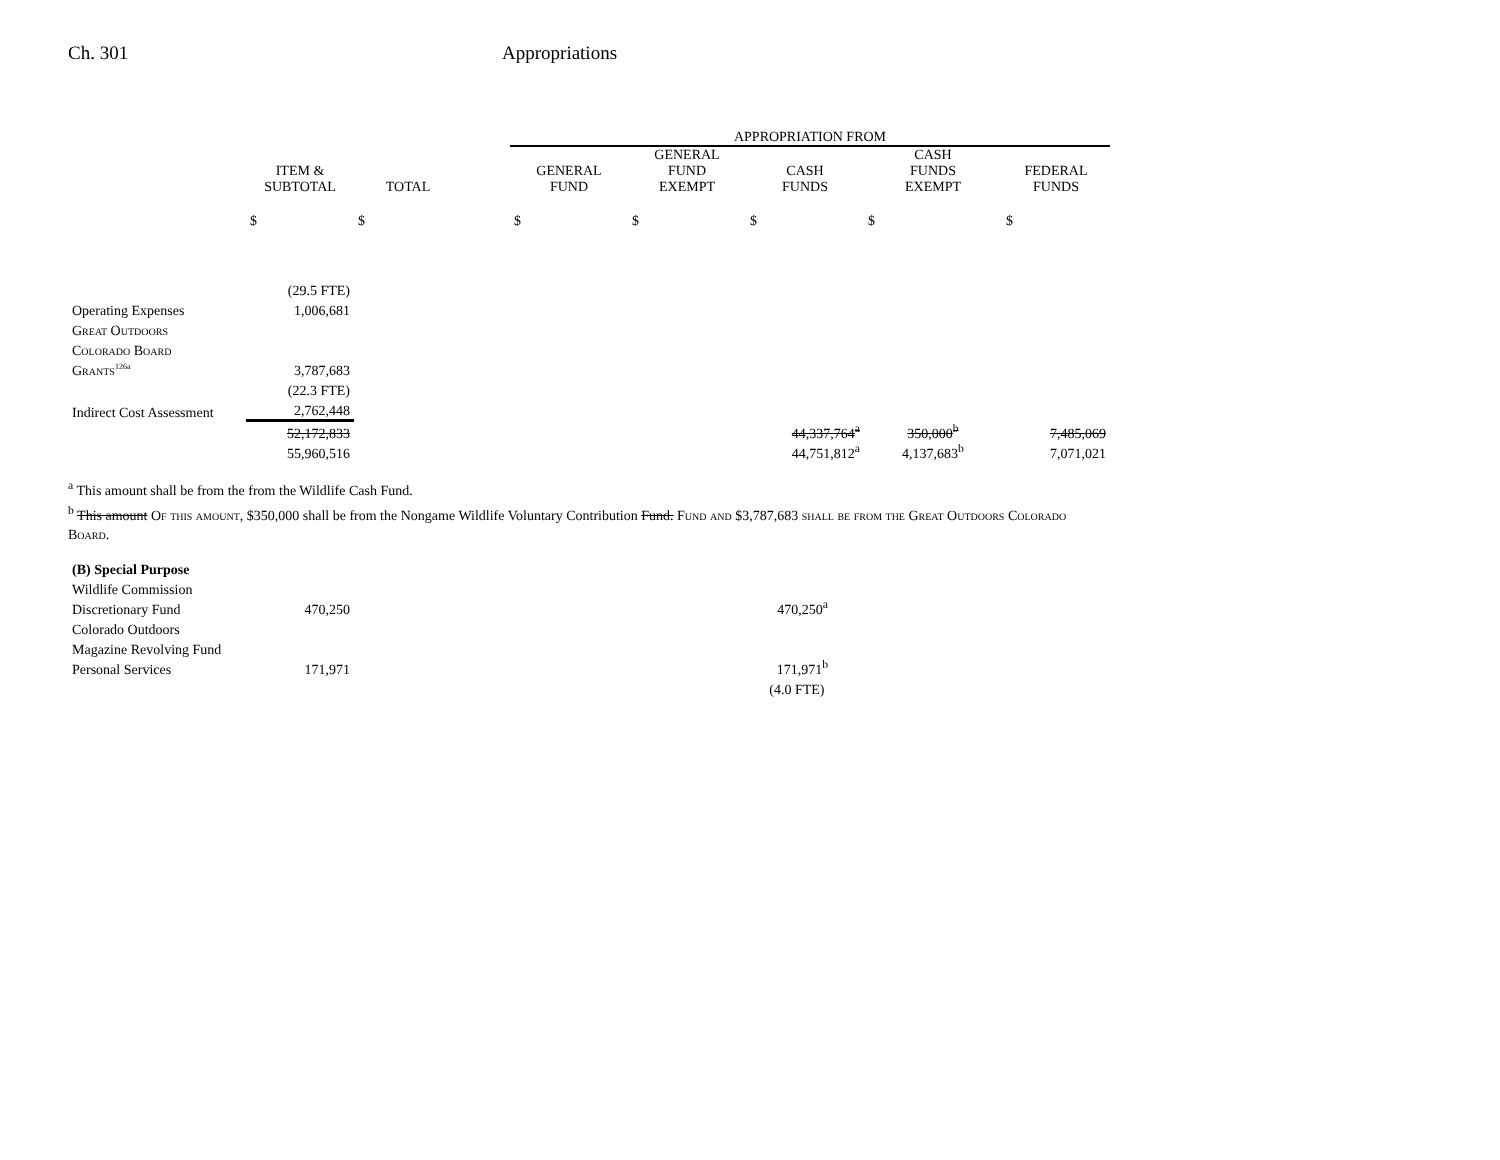Ch. 301 Appropriations
| | | | | APPROPRIATION FROM | | | | |
| --- | --- | --- | --- | --- | --- | --- | --- | --- |
| | ITEM & SUBTOTAL | TOTAL | | GENERAL FUND | GENERAL FUND EXEMPT | CASH FUNDS | CASH FUNDS EXEMPT | FEDERAL FUNDS |
| | $ | $ | | $ | $ | $ | $ | $ |
| | (29.5 FTE) | | | | | | | |
| Operating Expenses | 1,006,681 | | | | | | | |
| Great Outdoors | | | | | | | | |
| Colorado Board | | | | | | | | |
| Grants<sup>126a</sup> | 3,787,683 | | | | | | | |
| | (22.3 FTE) | | | | | | | |
| Indirect Cost Assessment | 2,762,448 | | | | | | | |
| | 52,172,833 | | | | | 44,337,764<sup>a</sup> | 350,000<sup>b</sup> | 7,485,069 |
| | 55,960,516 | | | | | 44,751,812<sup>a</sup> | 4,137,683<sup>b</sup> | 7,071,021 |
<sup>a</sup> This amount shall be from the from the Wildlife Cash Fund.
<sup>b</sup> This amount Of this amount, $350,000 shall be from the Nongame Wildlife Voluntary Contribution Fund. Fund and $3,787,683 shall be from the Great Outdoors Colorado Board.
| (B) Special Purpose | | |
| Wildlife Commission | | |
| Discretionary Fund | 470,250 | 470,250<sup>a</sup> |
| Colorado Outdoors | | |
| Magazine Revolving Fund | | |
| Personal Services | 171,971 | 171,971<sup>b</sup> |
| | | (4.0 FTE) |